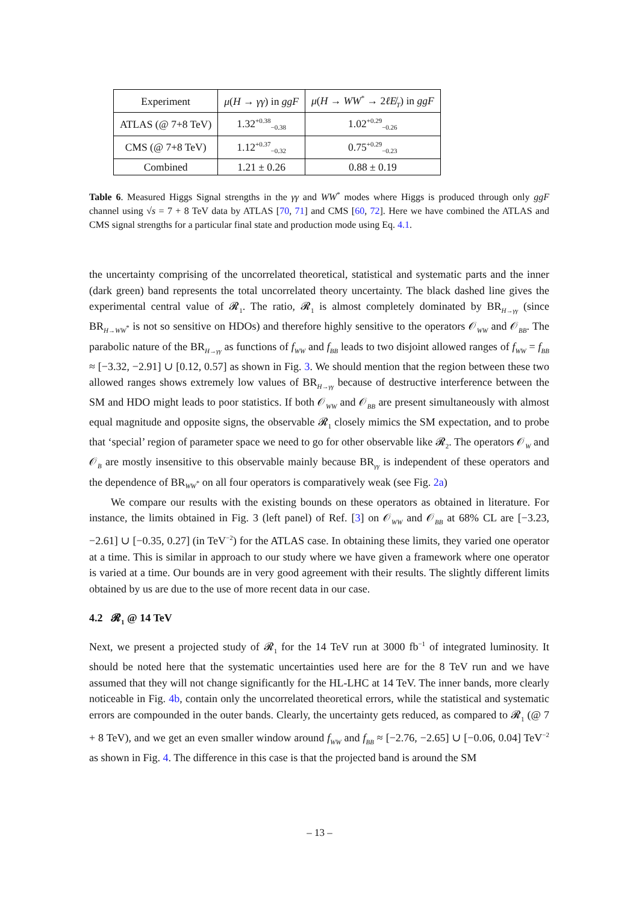| Experiment | μ ( H → γγ ) in ggF | μ ( H → WW<sup>*</sup> → 2 ℓE̸<sub>T</sub> ) in ggF |
| --- | --- | --- |
| ATLAS (@ 7+8 TeV) | 1.32<sup>+0.38</sup><sub>−0.38</sub> | 1.02<sup>+0.29</sup><sub>−0.26</sub> |
| CMS (@ 7+8 TeV) | 1.12<sup>+0.37</sup><sub>−0.32</sub> | 0.75<sup>+0.29</sup><sub>−0.23</sub> |
| Combined | 1.21 ± 0.26 | 0.88 ± 0.19 |
Table 6. Measured Higgs Signal strengths in the γγ and WW<sup>*</sup> modes where Higgs is produced through only ggF channel using √s = 7 + 8 TeV data by ATLAS [70, 71] and CMS [60, 72]. Here we have combined the ATLAS and CMS signal strengths for a particular final state and production mode using Eq. 4.1.
the uncertainty comprising of the uncorrelated theoretical, statistical and systematic parts and the inner (dark green) band represents the total uncorrelated theory uncertainty. The black dashed line gives the experimental central value of 𝓡<sub>1</sub>. The ratio, 𝓡<sub>1</sub> is almost completely dominated by BR<sub>H→γγ</sub> (since BR<sub>H→WW<sup>*</sup></sub> is not so sensitive on HDOs) and therefore highly sensitive to the operators 𝒪<sub>WW</sub> and 𝒪<sub>BB</sub>. The parabolic nature of the BR<sub>H→γγ</sub> as functions of f<sub>WW</sub> and f<sub>BB</sub> leads to two disjoint allowed ranges of f<sub>WW</sub> = f<sub>BB</sub> ≈ [−3.32, −2.91] ∪ [0.12, 0.57] as shown in Fig. 3. We should mention that the region between these two allowed ranges shows extremely low values of BR<sub>H→γγ</sub> because of destructive interference between the SM and HDO might leads to poor statistics. If both 𝒪<sub>WW</sub> and 𝒪<sub>BB</sub> are present simultaneously with almost equal magnitude and opposite signs, the observable 𝓡<sub>1</sub> closely mimics the SM expectation, and to probe that ‘special’ region of parameter space we need to go for other observable like 𝓡<sub>2</sub>. The operators 𝒪<sub>W</sub> and 𝒪<sub>B</sub> are mostly insensitive to this observable mainly because BR<sub>γγ</sub> is independent of these operators and the dependence of BR<sub>WW<sup>*</sup></sub> on all four operators is comparatively weak (see Fig. 2a)
We compare our results with the existing bounds on these operators as obtained in literature. For instance, the limits obtained in Fig. 3 (left panel) of Ref. [3] on 𝒪<sub>WW</sub> and 𝒪<sub>BB</sub> at 68% CL are [−3.23, −2.61] ∪ [−0.35, 0.27] (in TeV<sup>−2</sup>) for the ATLAS case. In obtaining these limits, they varied one operator at a time. This is similar in approach to our study where we have given a framework where one operator is varied at a time. Our bounds are in very good agreement with their results. The slightly different limits obtained by us are due to the use of more recent data in our case.
4.2 𝓡<sub>1</sub> @ 14 TeV
Next, we present a projected study of 𝓡<sub>1</sub> for the 14 TeV run at 3000 fb<sup>−1</sup> of integrated luminosity. It should be noted here that the systematic uncertainties used here are for the 8 TeV run and we have assumed that they will not change significantly for the HL-LHC at 14 TeV. The inner bands, more clearly noticeable in Fig. 4b, contain only the uncorrelated theoretical errors, while the statistical and systematic errors are compounded in the outer bands. Clearly, the uncertainty gets reduced, as compared to 𝓡<sub>1</sub> (@ 7 + 8 TeV), and we get an even smaller window around f<sub>WW</sub> and f<sub>BB</sub> ≈ [−2.76, −2.65] ∪ [−0.06, 0.04] TeV<sup>−2</sup> as shown in Fig. 4. The difference in this case is that the projected band is around the SM
– 13 –